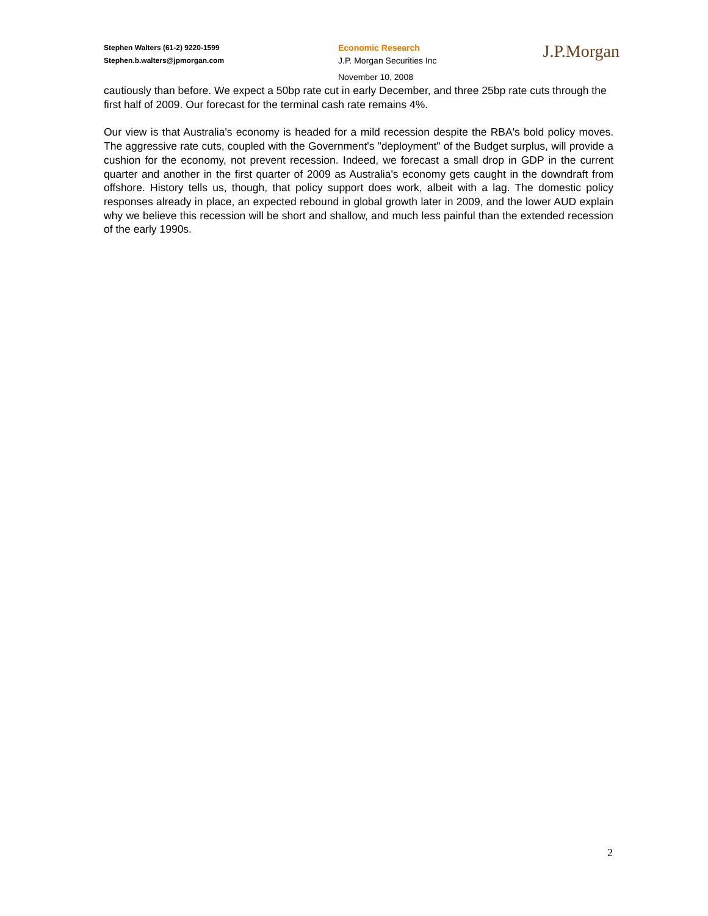Stephen Walters (61-2) 9220-1599
Stephen.b.walters@jpmorgan.com
Economic Research
J.P. Morgan Securities Inc
November 10, 2008
J.P.Morgan
cautiously than before. We expect a 50bp rate cut in early December, and three 25bp rate cuts through the first half of 2009. Our forecast for the terminal cash rate remains 4%.
Our view is that Australia's economy is headed for a mild recession despite the RBA's bold policy moves. The aggressive rate cuts, coupled with the Government's "deployment" of the Budget surplus, will provide a cushion for the economy, not prevent recession. Indeed, we forecast a small drop in GDP in the current quarter and another in the first quarter of 2009 as Australia's economy gets caught in the downdraft from offshore. History tells us, though, that policy support does work, albeit with a lag. The domestic policy responses already in place, an expected rebound in global growth later in 2009, and the lower AUD explain why we believe this recession will be short and shallow, and much less painful than the extended recession of the early 1990s.
2